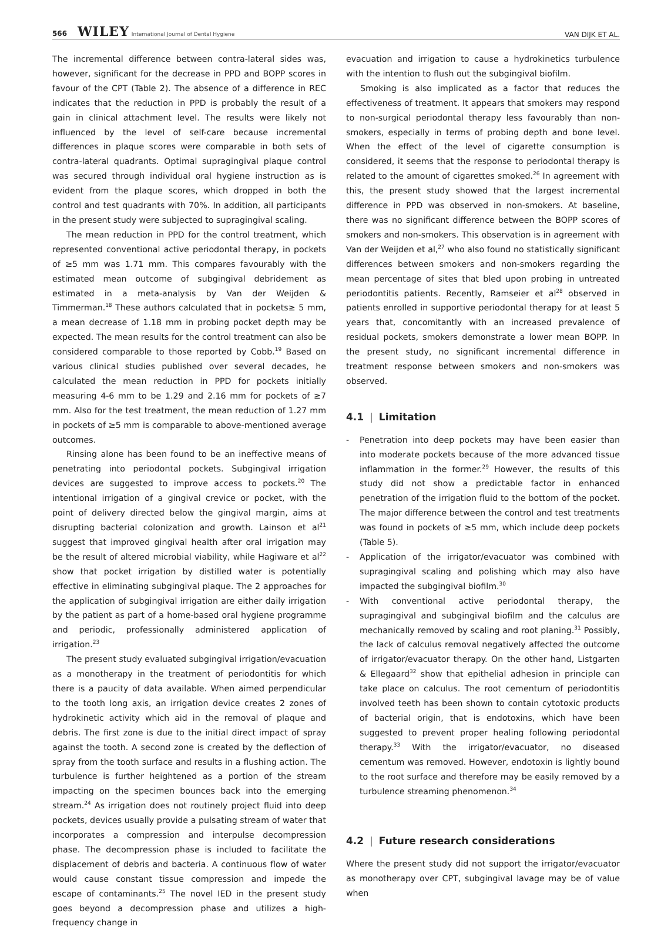566 WILEY International Journal of Dental Hygiene
VAN DIJK ET AL.
The incremental difference between contra-lateral sides was, however, significant for the decrease in PPD and BOPP scores in favour of the CPT (Table 2). The absence of a difference in REC indicates that the reduction in PPD is probably the result of a gain in clinical attachment level. The results were likely not influenced by the level of self-care because incremental differences in plaque scores were comparable in both sets of contra-lateral quadrants. Optimal supragingival plaque control was secured through individual oral hygiene instruction as is evident from the plaque scores, which dropped in both the control and test quadrants with 70%. In addition, all participants in the present study were subjected to supragingival scaling.
The mean reduction in PPD for the control treatment, which represented conventional active periodontal therapy, in pockets of ≥5 mm was 1.71 mm. This compares favourably with the estimated mean outcome of subgingival debridement as estimated in a meta-analysis by Van der Weijden & Timmerman.<sup>18</sup> These authors calculated that in pockets≥ 5 mm, a mean decrease of 1.18 mm in probing pocket depth may be expected. The mean results for the control treatment can also be considered comparable to those reported by Cobb.<sup>19</sup> Based on various clinical studies published over several decades, he calculated the mean reduction in PPD for pockets initially measuring 4-6 mm to be 1.29 and 2.16 mm for pockets of ≥7 mm. Also for the test treatment, the mean reduction of 1.27 mm in pockets of ≥5 mm is comparable to above-mentioned average outcomes.
Rinsing alone has been found to be an ineffective means of penetrating into periodontal pockets. Subgingival irrigation devices are suggested to improve access to pockets.<sup>20</sup> The intentional irrigation of a gingival crevice or pocket, with the point of delivery directed below the gingival margin, aims at disrupting bacterial colonization and growth. Lainson et al<sup>21</sup> suggest that improved gingival health after oral irrigation may be the result of altered microbial viability, while Hagiware et al<sup>22</sup> show that pocket irrigation by distilled water is potentially effective in eliminating subgingival plaque. The 2 approaches for the application of subgingival irrigation are either daily irrigation by the patient as part of a home-based oral hygiene programme and periodic, professionally administered application of irrigation.<sup>23</sup>
The present study evaluated subgingival irrigation/evacuation as a monotherapy in the treatment of periodontitis for which there is a paucity of data available. When aimed perpendicular to the tooth long axis, an irrigation device creates 2 zones of hydrokinetic activity which aid in the removal of plaque and debris. The first zone is due to the initial direct impact of spray against the tooth. A second zone is created by the deflection of spray from the tooth surface and results in a flushing action. The turbulence is further heightened as a portion of the stream impacting on the specimen bounces back into the emerging stream.<sup>24</sup> As irrigation does not routinely project fluid into deep pockets, devices usually provide a pulsating stream of water that incorporates a compression and interpulse decompression phase. The decompression phase is included to facilitate the displacement of debris and bacteria. A continuous flow of water would cause constant tissue compression and impede the escape of contaminants.<sup>25</sup> The novel IED in the present study goes beyond a decompression phase and utilizes a high-frequency change in
evacuation and irrigation to cause a hydrokinetics turbulence with the intention to flush out the subgingival biofilm.
Smoking is also implicated as a factor that reduces the effectiveness of treatment. It appears that smokers may respond to non-surgical periodontal therapy less favourably than non-smokers, especially in terms of probing depth and bone level. When the effect of the level of cigarette consumption is considered, it seems that the response to periodontal therapy is related to the amount of cigarettes smoked.<sup>26</sup> In agreement with this, the present study showed that the largest incremental difference in PPD was observed in non-smokers. At baseline, there was no significant difference between the BOPP scores of smokers and non-smokers. This observation is in agreement with Van der Weijden et al,<sup>27</sup> who also found no statistically significant differences between smokers and non-smokers regarding the mean percentage of sites that bled upon probing in untreated periodontitis patients. Recently, Ramseier et al<sup>28</sup> observed in patients enrolled in supportive periodontal therapy for at least 5 years that, concomitantly with an increased prevalence of residual pockets, smokers demonstrate a lower mean BOPP. In the present study, no significant incremental difference in treatment response between smokers and non-smokers was observed.
4.1 | Limitation
- Penetration into deep pockets may have been easier than into moderate pockets because of the more advanced tissue inflammation in the former.<sup>29</sup> However, the results of this study did not show a predictable factor in enhanced penetration of the irrigation fluid to the bottom of the pocket. The major difference between the control and test treatments was found in pockets of ≥5 mm, which include deep pockets (Table 5).
- Application of the irrigator/evacuator was combined with supragingival scaling and polishing which may also have impacted the subgingival biofilm.<sup>30</sup>
- With conventional active periodontal therapy, the supragingival and subgingival biofilm and the calculus are mechanically removed by scaling and root planing.<sup>31</sup> Possibly, the lack of calculus removal negatively affected the outcome of irrigator/evacuator therapy. On the other hand, Listgarten & Ellegaard<sup>32</sup> show that epithelial adhesion in principle can take place on calculus. The root cementum of periodontitis involved teeth has been shown to contain cytotoxic products of bacterial origin, that is endotoxins, which have been suggested to prevent proper healing following periodontal therapy.<sup>33</sup> With the irrigator/evacuator, no diseased cementum was removed. However, endotoxin is lightly bound to the root surface and therefore may be easily removed by a turbulence streaming phenomenon.<sup>34</sup>
4.2 | Future research considerations
Where the present study did not support the irrigator/evacuator as monotherapy over CPT, subgingival lavage may be of value when